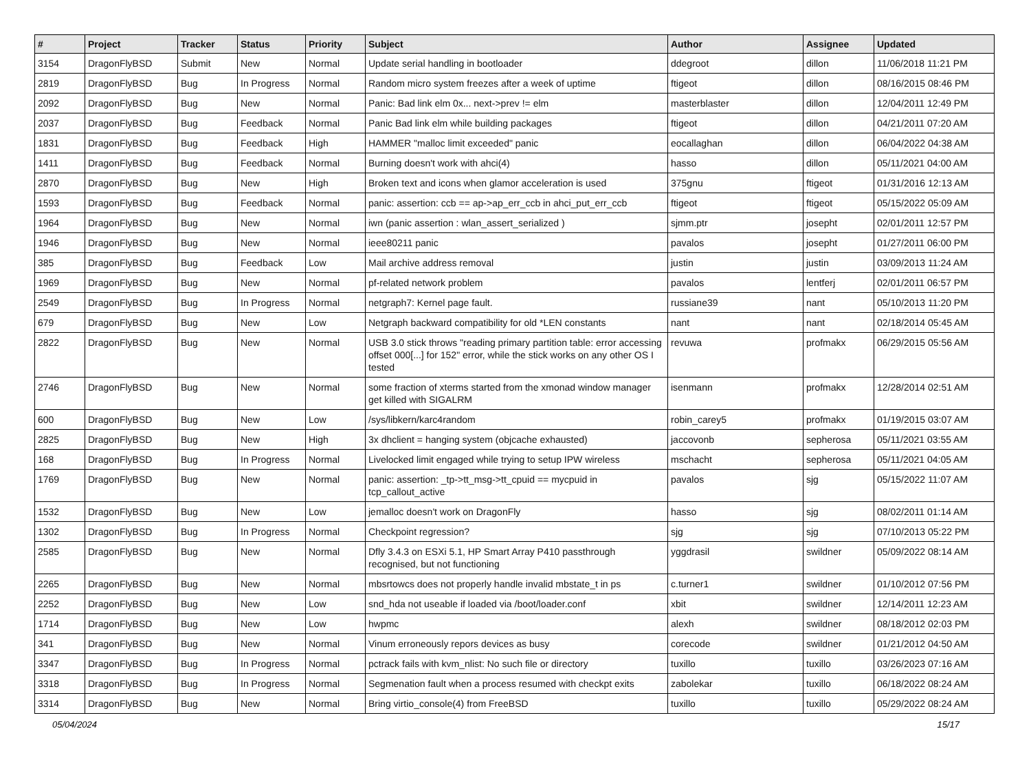| # | Project | Tracker | Status | Priority | Subject | Author | Assignee | Updated |
| --- | --- | --- | --- | --- | --- | --- | --- | --- |
| 3154 | DragonFlyBSD | Submit | New | Normal | Update serial handling in bootloader | ddegroot | dillon | 11/06/2018 11:21 PM |
| 2819 | DragonFlyBSD | Bug | In Progress | Normal | Random micro system freezes after a week of uptime | ftigeot | dillon | 08/16/2015 08:46 PM |
| 2092 | DragonFlyBSD | Bug | New | Normal | Panic: Bad link elm 0x... next->prev != elm | masterblaster | dillon | 12/04/2011 12:49 PM |
| 2037 | DragonFlyBSD | Bug | Feedback | Normal | Panic Bad link elm while building packages | ftigeot | dillon | 04/21/2011 07:20 AM |
| 1831 | DragonFlyBSD | Bug | Feedback | High | HAMMER "malloc limit exceeded" panic | eocallaghan | dillon | 06/04/2022 04:38 AM |
| 1411 | DragonFlyBSD | Bug | Feedback | Normal | Burning doesn't work with ahci(4) | hasso | dillon | 05/11/2021 04:00 AM |
| 2870 | DragonFlyBSD | Bug | New | High | Broken text and icons when glamor acceleration is used | 375gnu | ftigeot | 01/31/2016 12:13 AM |
| 1593 | DragonFlyBSD | Bug | Feedback | Normal | panic: assertion: ccb == ap->ap_err_ccb in ahci_put_err_ccb | ftigeot | ftigeot | 05/15/2022 05:09 AM |
| 1964 | DragonFlyBSD | Bug | New | Normal | iwn (panic assertion : wlan_assert_serialized ) | sjmm.ptr | josepht | 02/01/2011 12:57 PM |
| 1946 | DragonFlyBSD | Bug | New | Normal | ieee80211 panic | pavalos | josepht | 01/27/2011 06:00 PM |
| 385 | DragonFlyBSD | Bug | Feedback | Low | Mail archive address removal | justin | justin | 03/09/2013 11:24 AM |
| 1969 | DragonFlyBSD | Bug | New | Normal | pf-related network problem | pavalos | lentferj | 02/01/2011 06:57 PM |
| 2549 | DragonFlyBSD | Bug | In Progress | Normal | netgraph7: Kernel page fault. | russiane39 | nant | 05/10/2013 11:20 PM |
| 679 | DragonFlyBSD | Bug | New | Low | Netgraph backward compatibility for old *LEN constants | nant | nant | 02/18/2014 05:45 AM |
| 2822 | DragonFlyBSD | Bug | New | Normal | USB 3.0 stick throws "reading primary partition table: error accessing offset 000[...] for 152" error, while the stick works on any other OS I tested | revuwa | profmakx | 06/29/2015 05:56 AM |
| 2746 | DragonFlyBSD | Bug | New | Normal | some fraction of xterms started from the xmonad window manager get killed with SIGALRM | isenmann | profmakx | 12/28/2014 02:51 AM |
| 600 | DragonFlyBSD | Bug | New | Low | /sys/libkern/karc4random | robin_carey5 | profmakx | 01/19/2015 03:07 AM |
| 2825 | DragonFlyBSD | Bug | New | High | 3x dhclient = hanging system (objcache exhausted) | jaccovonb | sepherosa | 05/11/2021 03:55 AM |
| 168 | DragonFlyBSD | Bug | In Progress | Normal | Livelocked limit engaged while trying to setup IPW wireless | mschacht | sepherosa | 05/11/2021 04:05 AM |
| 1769 | DragonFlyBSD | Bug | New | Normal | panic: assertion: _tp->tt_msg->tt_cpuid == mycpuid in tcp_callout_active | pavalos | sjg | 05/15/2022 11:07 AM |
| 1532 | DragonFlyBSD | Bug | New | Low | jemalloc doesn't work on DragonFly | hasso | sjg | 08/02/2011 01:14 AM |
| 1302 | DragonFlyBSD | Bug | In Progress | Normal | Checkpoint regression? | sjg | sjg | 07/10/2013 05:22 PM |
| 2585 | DragonFlyBSD | Bug | New | Normal | Dfly 3.4.3 on ESXi 5.1, HP Smart Array P410 passthrough recognised, but not functioning | yggdrasil | swildner | 05/09/2022 08:14 AM |
| 2265 | DragonFlyBSD | Bug | New | Normal | mbsrtowcs does not properly handle invalid mbstate_t in ps | c.turner1 | swildner | 01/10/2012 07:56 PM |
| 2252 | DragonFlyBSD | Bug | New | Low | snd_hda not useable if loaded via /boot/loader.conf | xbit | swildner | 12/14/2011 12:23 AM |
| 1714 | DragonFlyBSD | Bug | New | Low | hwpmc | alexh | swildner | 08/18/2012 02:03 PM |
| 341 | DragonFlyBSD | Bug | New | Normal | Vinum erroneously repors devices as busy | corecode | swildner | 01/21/2012 04:50 AM |
| 3347 | DragonFlyBSD | Bug | In Progress | Normal | pctrack fails with kvm_nlist: No such file or directory | tuxillo | tuxillo | 03/26/2023 07:16 AM |
| 3318 | DragonFlyBSD | Bug | In Progress | Normal | Segmenation fault when a process resumed with checkpt exits | zabolekar | tuxillo | 06/18/2022 08:24 AM |
| 3314 | DragonFlyBSD | Bug | New | Normal | Bring virtio_console(4) from FreeBSD | tuxillo | tuxillo | 05/29/2022 08:24 AM |
05/04/2024 15/17